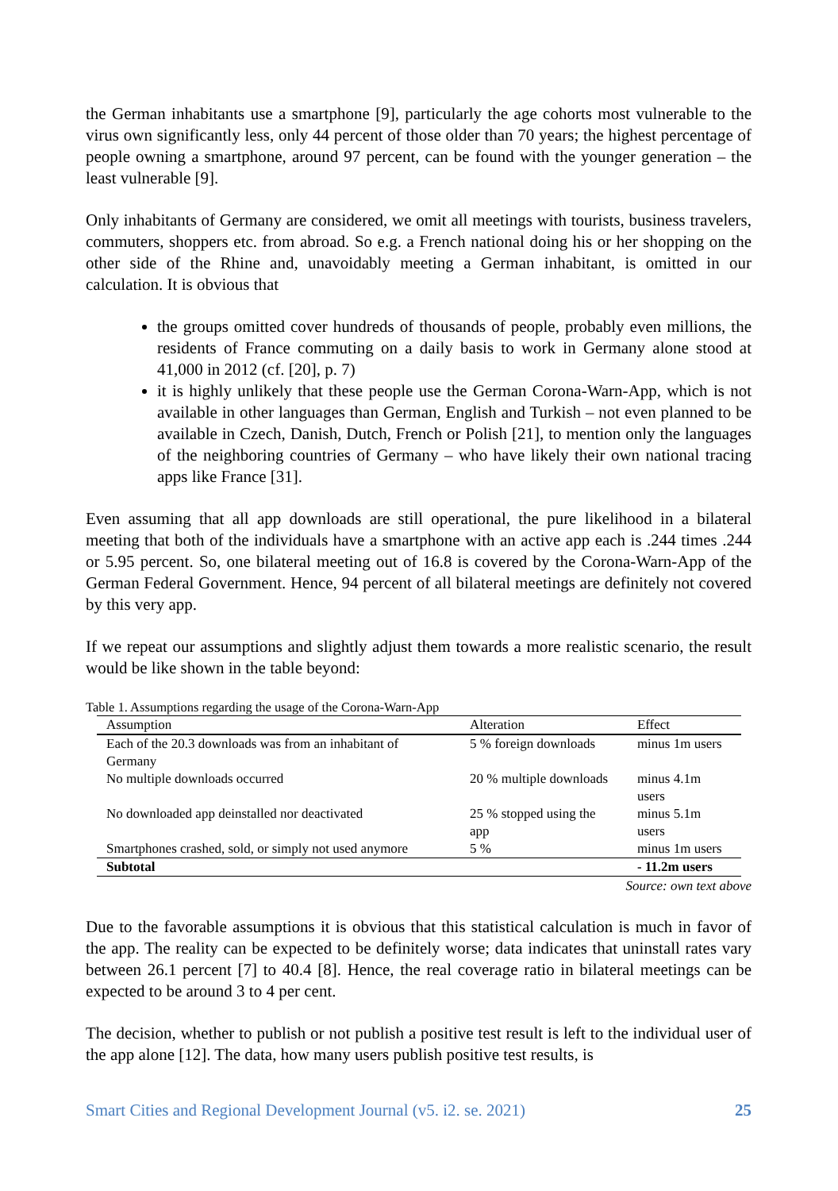the German inhabitants use a smartphone [9], particularly the age cohorts most vulnerable to the virus own significantly less, only 44 percent of those older than 70 years; the highest percentage of people owning a smartphone, around 97 percent, can be found with the younger generation – the least vulnerable [9].
Only inhabitants of Germany are considered, we omit all meetings with tourists, business travelers, commuters, shoppers etc. from abroad. So e.g. a French national doing his or her shopping on the other side of the Rhine and, unavoidably meeting a German inhabitant, is omitted in our calculation. It is obvious that
the groups omitted cover hundreds of thousands of people, probably even millions, the residents of France commuting on a daily basis to work in Germany alone stood at 41,000 in 2012 (cf. [20], p. 7)
it is highly unlikely that these people use the German Corona-Warn-App, which is not available in other languages than German, English and Turkish – not even planned to be available in Czech, Danish, Dutch, French or Polish [21], to mention only the languages of the neighboring countries of Germany – who have likely their own national tracing apps like France [31].
Even assuming that all app downloads are still operational, the pure likelihood in a bilateral meeting that both of the individuals have a smartphone with an active app each is .244 times .244 or 5.95 percent. So, one bilateral meeting out of 16.8 is covered by the Corona-Warn-App of the German Federal Government. Hence, 94 percent of all bilateral meetings are definitely not covered by this very app.
If we repeat our assumptions and slightly adjust them towards a more realistic scenario, the result would be like shown in the table beyond:
Table 1. Assumptions regarding the usage of the Corona-Warn-App
| Assumption | Alteration | Effect |
| --- | --- | --- |
| Each of the 20.3 downloads was from an inhabitant of Germany | 5 % foreign downloads | minus 1m users |
| No multiple downloads occurred | 20 % multiple downloads | minus 4.1m users |
| No downloaded app deinstalled nor deactivated | 25 % stopped using the app | minus 5.1m users |
| Smartphones crashed, sold, or simply not used anymore | 5 % | minus 1m users |
| Subtotal | | - 11.2m users |
Source: own text above
Due to the favorable assumptions it is obvious that this statistical calculation is much in favor of the app. The reality can be expected to be definitely worse; data indicates that uninstall rates vary between 26.1 percent [7] to 40.4 [8]. Hence, the real coverage ratio in bilateral meetings can be expected to be around 3 to 4 per cent.
The decision, whether to publish or not publish a positive test result is left to the individual user of the app alone [12]. The data, how many users publish positive test results, is
Smart Cities and Regional Development Journal (v5. i2. se. 2021) 25